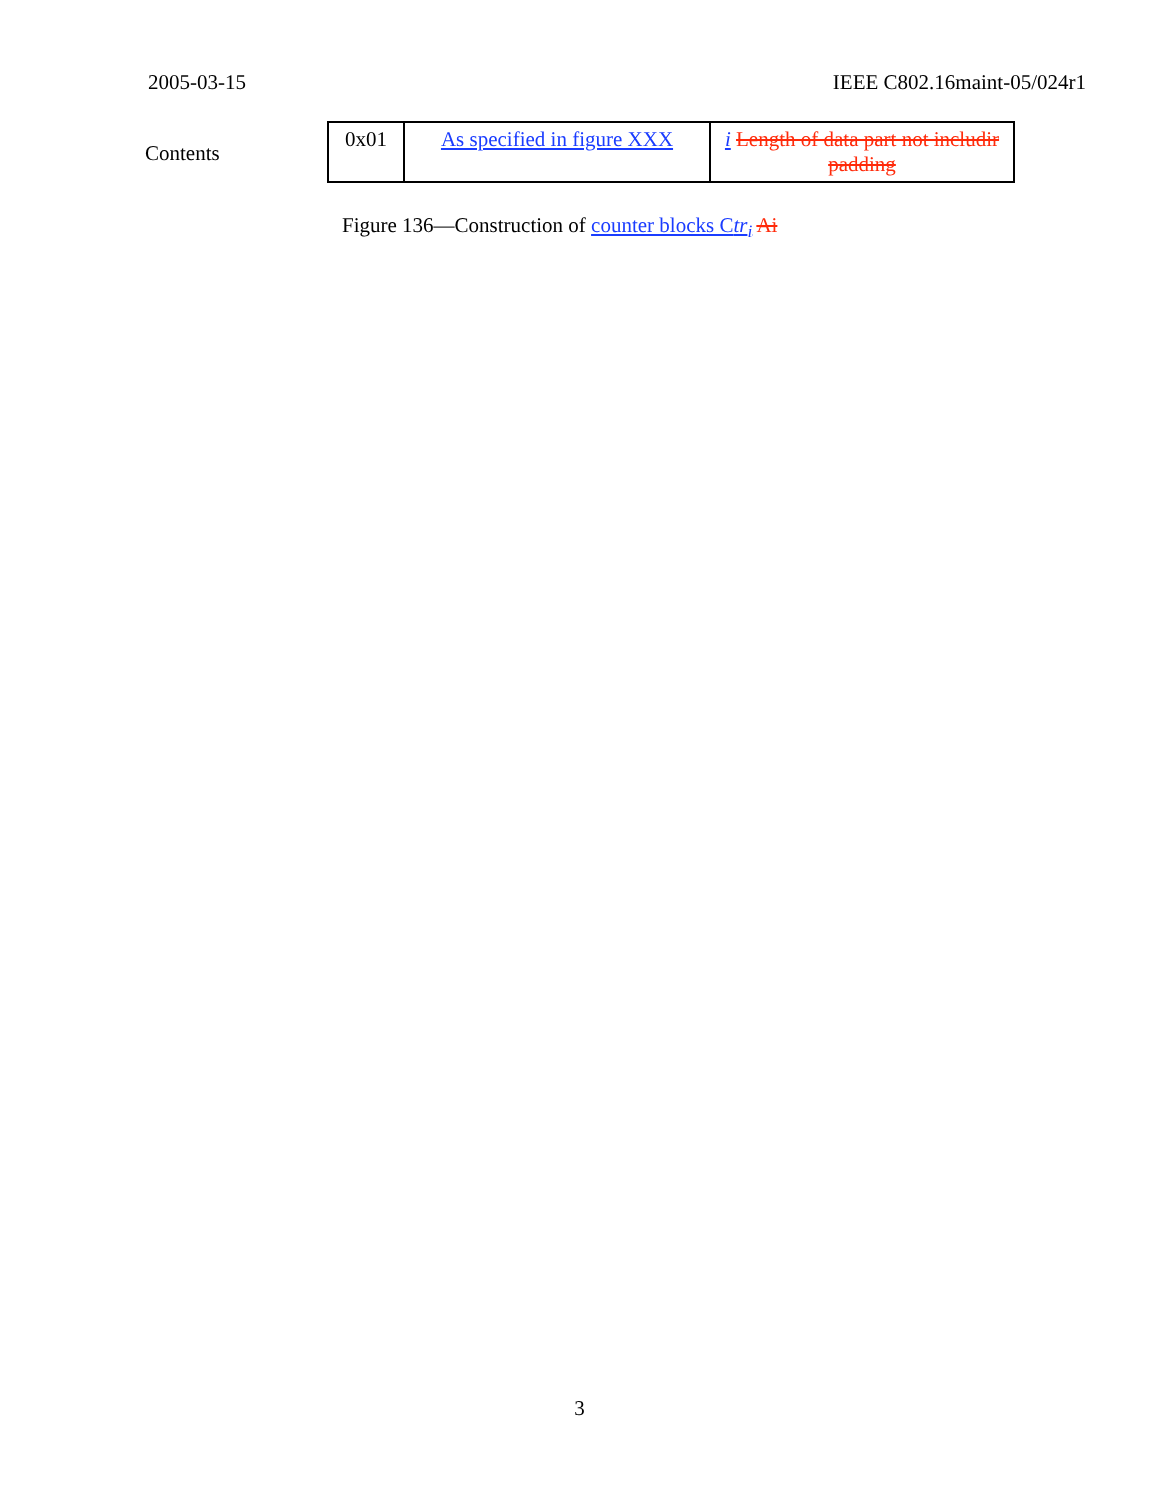2005-03-15 IEEE C802.16maint-05/024r1
Contents
| 0x01 | As specified in figure XXX | i Length of data part not includir padding |
Figure 136—Construction of counter blocks Ctr<sub>i</sub> Ai
3